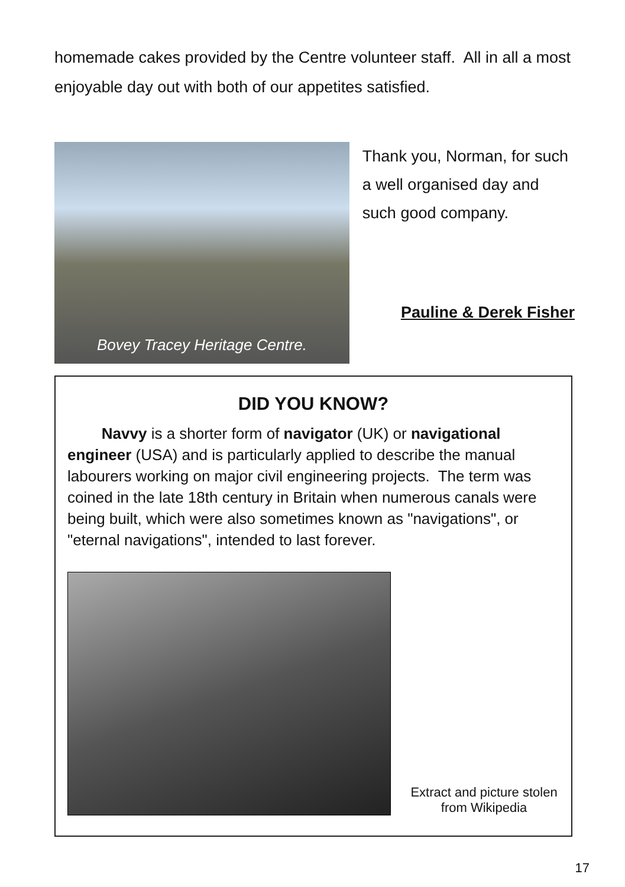homemade cakes provided by the Centre volunteer staff. All in all a most enjoyable day out with both of our appetites satisfied.
Bovey Tracey Heritage Centre.
Thank you, Norman, for such a well organised day and such good company.
Pauline & Derek Fisher
DID YOU KNOW?
Navvy is a shorter form of navigator (UK) or navigational engineer (USA) and is particularly applied to describe the manual labourers working on major civil engineering projects. The term was coined in the late 18th century in Britain when numerous canals were being built, which were also sometimes known as "navigations", or "eternal navigations", intended to last forever.
Extract and picture stolen from Wikipedia
17